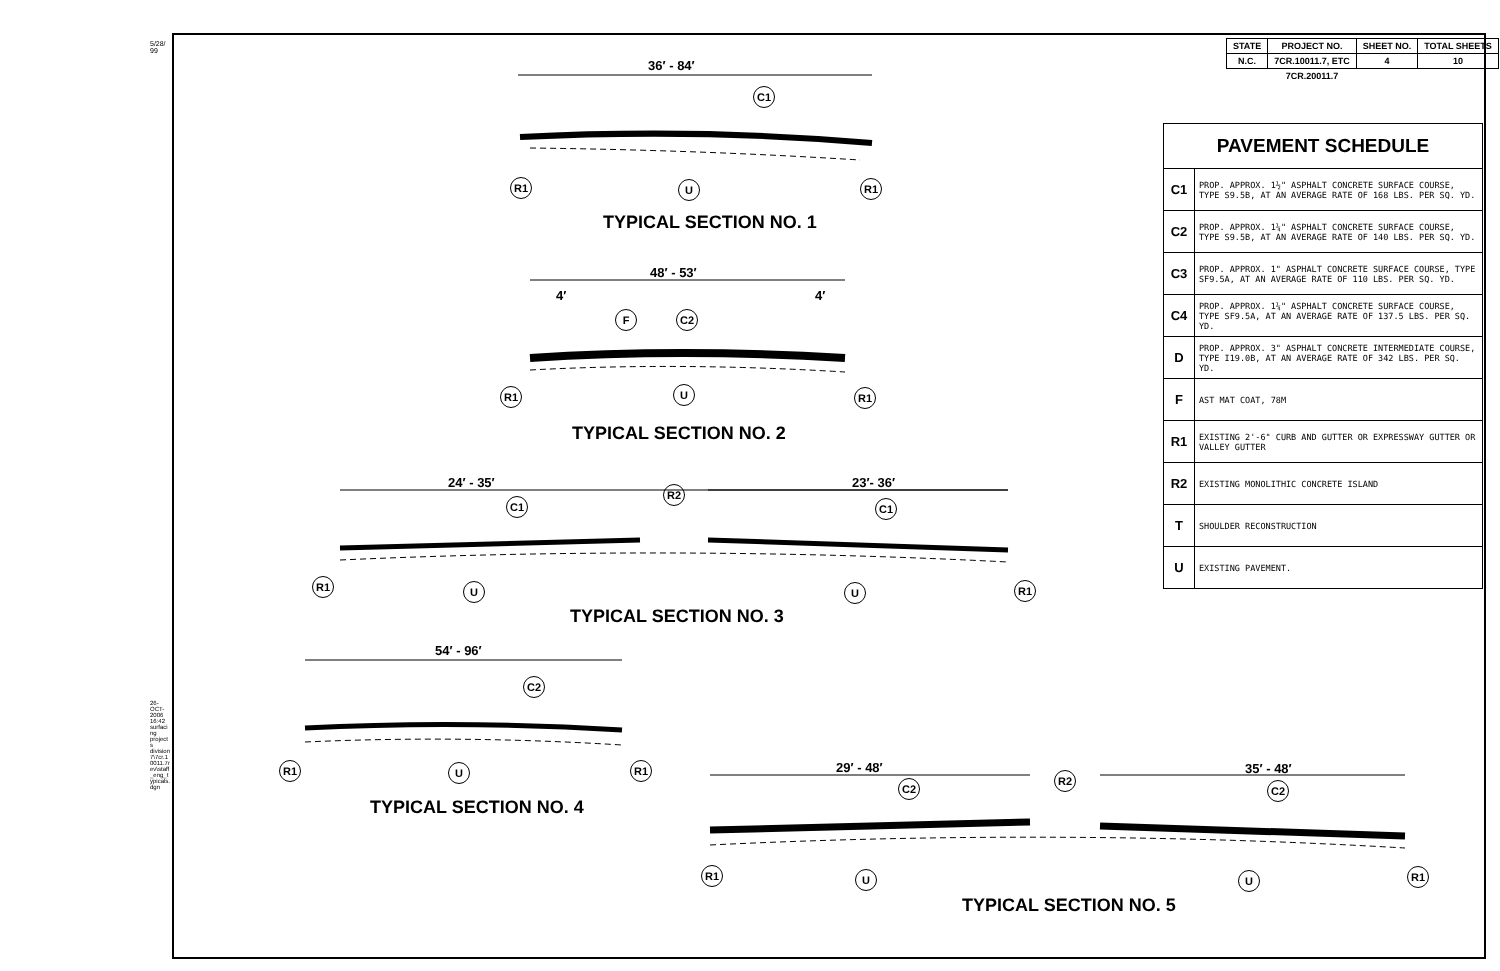5/28/99
26-OCT-2006 16:42 surfacing projects division 7\7cr.10011.7rev\staff_eng_typicals.dgn
| STATE | PROJECT NO. | SHEET NO. | TOTAL SHEETS |
| --- | --- | --- | --- |
| N.C. | 7CR.10011.7, ETC | 4 | 10 |
| | 7CR.20011.7 | | |
| PAVEMENT SCHEDULE | |
| --- | --- |
| C1 | PROP. APPROX. 1½" ASPHALT CONCRETE SURFACE COURSE, TYPE S9.5B, AT AN AVERAGE RATE OF 168 LBS. PER SQ. YD. |
| C2 | PROP. APPROX. 1¼" ASPHALT CONCRETE SURFACE COURSE, TYPE S9.5B, AT AN AVERAGE RATE OF 140 LBS. PER SQ. YD. |
| C3 | PROP. APPROX. 1" ASPHALT CONCRETE SURFACE COURSE, TYPE SF9.5A, AT AN AVERAGE RATE OF 110 LBS. PER SQ. YD. |
| C4 | PROP. APPROX. 1¼" ASPHALT CONCRETE SURFACE COURSE, TYPE SF9.5A, AT AN AVERAGE RATE OF 137.5 LBS. PER SQ. YD. |
| D | PROP. APPROX. 3" ASPHALT CONCRETE INTERMEDIATE COURSE, TYPE I19.0B, AT AN AVERAGE RATE OF 342 LBS. PER SQ. YD. |
| F | AST MAT COAT, 78M |
| R1 | EXISTING 2'-6" CURB AND GUTTER OR EXPRESSWAY GUTTER OR VALLEY GUTTER |
| R2 | EXISTING MONOLITHIC CONCRETE ISLAND |
| T | SHOULDER RECONSTRUCTION |
| U | EXISTING PAVEMENT. |
36′ - 84′
C1
R1 U R1
TYPICAL SECTION NO. 1
48′ - 53′
4′ 4′
F C2
R1 U R1
TYPICAL SECTION NO. 2
24′ - 35′ 23′- 36′
R2
C1 C1
R1 U U R1
TYPICAL SECTION NO. 3
54′ - 96′
C2
R1 U R1
TYPICAL SECTION NO. 4
29′ - 48′ 35′ - 48′
R2
C2 C2
R1 U U R1
TYPICAL SECTION NO. 5